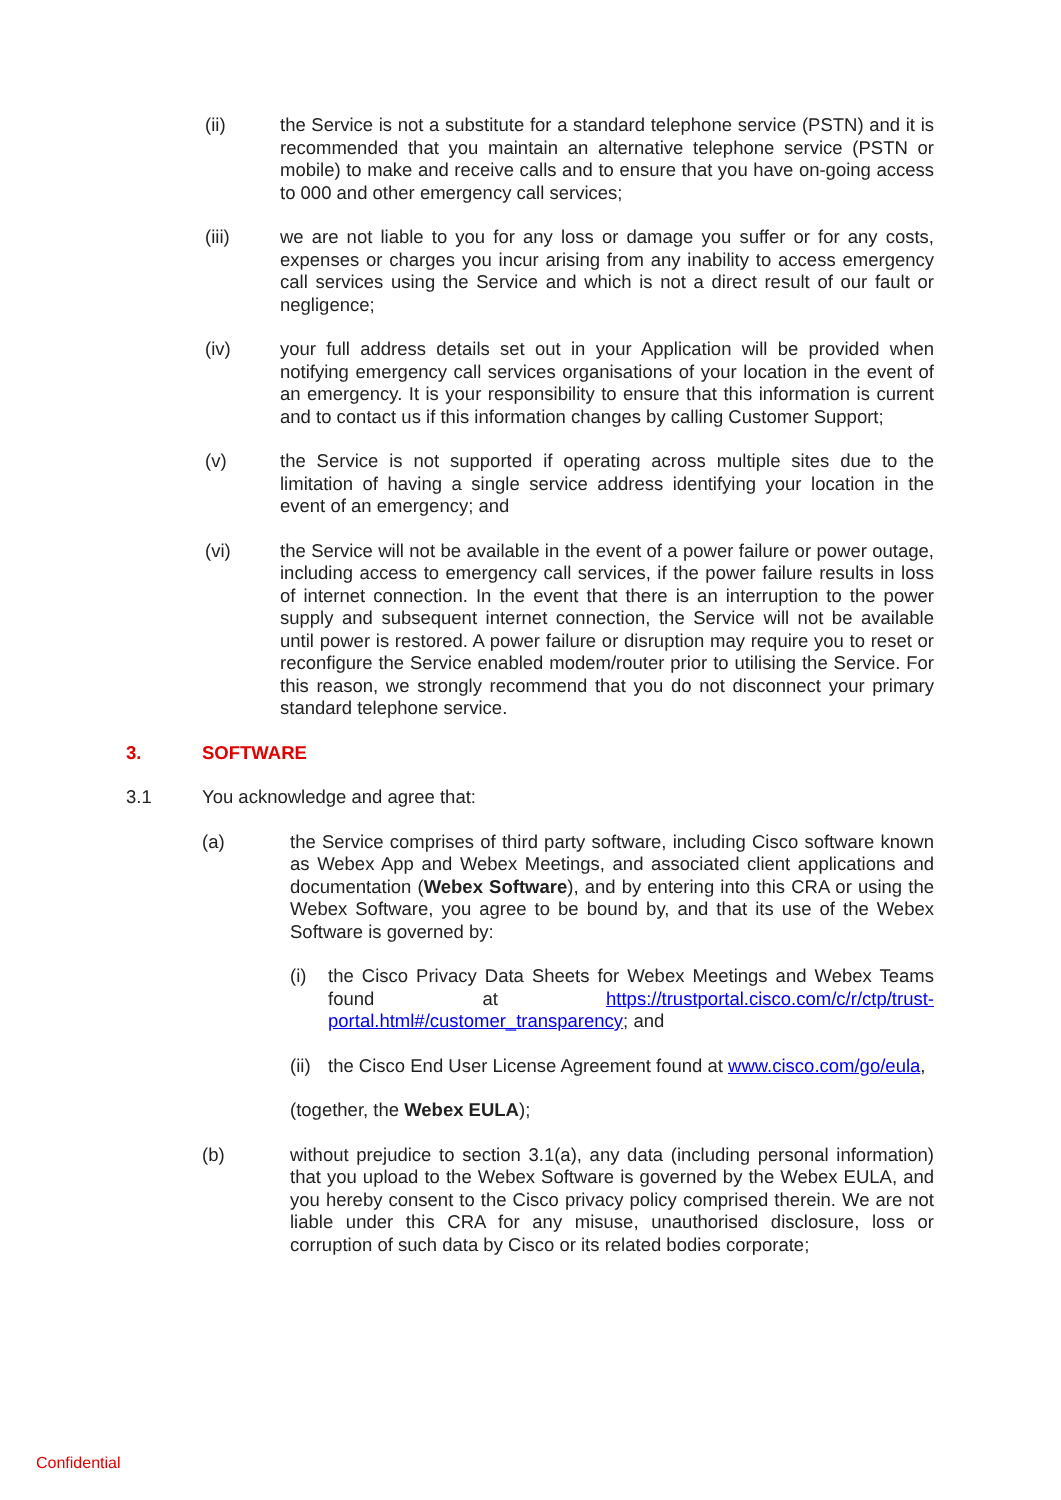(ii) the Service is not a substitute for a standard telephone service (PSTN) and it is recommended that you maintain an alternative telephone service (PSTN or mobile) to make and receive calls and to ensure that you have on-going access to 000 and other emergency call services;
(iii) we are not liable to you for any loss or damage you suffer or for any costs, expenses or charges you incur arising from any inability to access emergency call services using the Service and which is not a direct result of our fault or negligence;
(iv) your full address details set out in your Application will be provided when notifying emergency call services organisations of your location in the event of an emergency. It is your responsibility to ensure that this information is current and to contact us if this information changes by calling Customer Support;
(v) the Service is not supported if operating across multiple sites due to the limitation of having a single service address identifying your location in the event of an emergency; and
(vi) the Service will not be available in the event of a power failure or power outage, including access to emergency call services, if the power failure results in loss of internet connection. In the event that there is an interruption to the power supply and subsequent internet connection, the Service will not be available until power is restored. A power failure or disruption may require you to reset or reconfigure the Service enabled modem/router prior to utilising the Service. For this reason, we strongly recommend that you do not disconnect your primary standard telephone service.
3. SOFTWARE
3.1 You acknowledge and agree that:
(a) the Service comprises of third party software, including Cisco software known as Webex App and Webex Meetings, and associated client applications and documentation (Webex Software), and by entering into this CRA or using the Webex Software, you agree to be bound by, and that its use of the Webex Software is governed by:
(i) the Cisco Privacy Data Sheets for Webex Meetings and Webex Teams found at https://trustportal.cisco.com/c/r/ctp/trust-portal.html#/customer_transparency; and
(ii) the Cisco End User License Agreement found at www.cisco.com/go/eula,
(together, the Webex EULA);
(b) without prejudice to section 3.1(a), any data (including personal information) that you upload to the Webex Software is governed by the Webex EULA, and you hereby consent to the Cisco privacy policy comprised therein. We are not liable under this CRA for any misuse, unauthorised disclosure, loss or corruption of such data by Cisco or its related bodies corporate;
Confidential